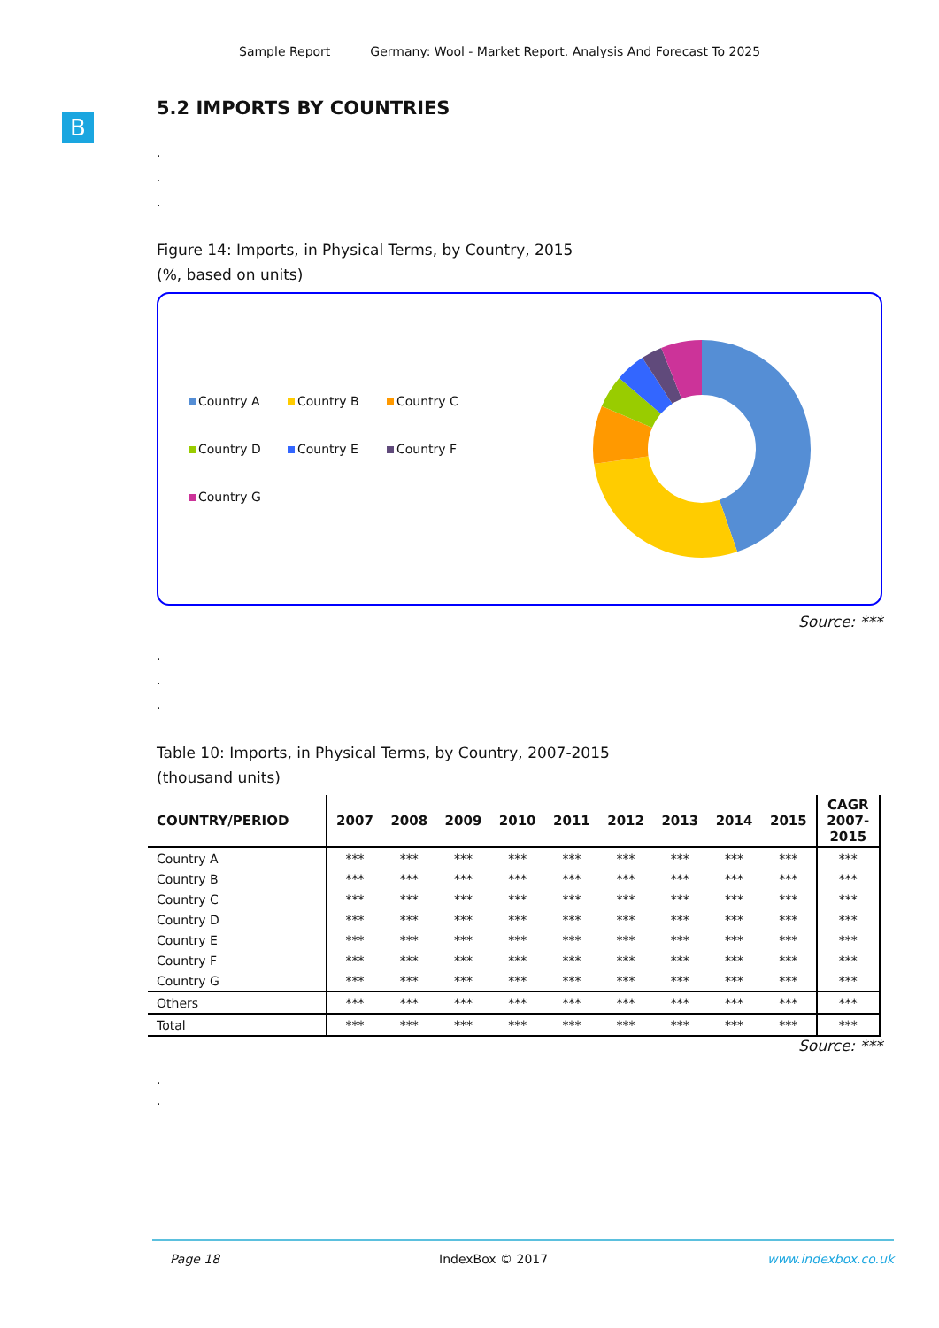Sample Report Germany: Wool - Market Report. Analysis And Forecast To 2025
B
5.2 IMPORTS BY COUNTRIES
.
.
.
Figure 14: Imports, in Physical Terms, by Country, 2015
(%, based on units)
Country A Country B Country C
Country D Country E Country F
Country G
Source: ***
.
.
.
Table 10: Imports, in Physical Terms, by Country, 2007-2015
(thousand units)
| COUNTRY/PERIOD | 2007 | 2008 | 2009 | 2010 | 2011 | 2012 | 2013 | 2014 | 2015 | CAGR 2007- 2015 |
| --- | --- | --- | --- | --- | --- | --- | --- | --- | --- | --- |
| Country A | *** | *** | *** | *** | *** | *** | *** | *** | *** | *** |
| Country B | *** | *** | *** | *** | *** | *** | *** | *** | *** | *** |
| Country C | *** | *** | *** | *** | *** | *** | *** | *** | *** | *** |
| Country D | *** | *** | *** | *** | *** | *** | *** | *** | *** | *** |
| Country E | *** | *** | *** | *** | *** | *** | *** | *** | *** | *** |
| Country F | *** | *** | *** | *** | *** | *** | *** | *** | *** | *** |
| Country G | *** | *** | *** | *** | *** | *** | *** | *** | *** | *** |
| Others | *** | *** | *** | *** | *** | *** | *** | *** | *** | *** |
| Total | *** | *** | *** | *** | *** | *** | *** | *** | *** | *** |
Source: ***
.
.
Page 18 IndexBox © 2017 www.indexbox.co.uk